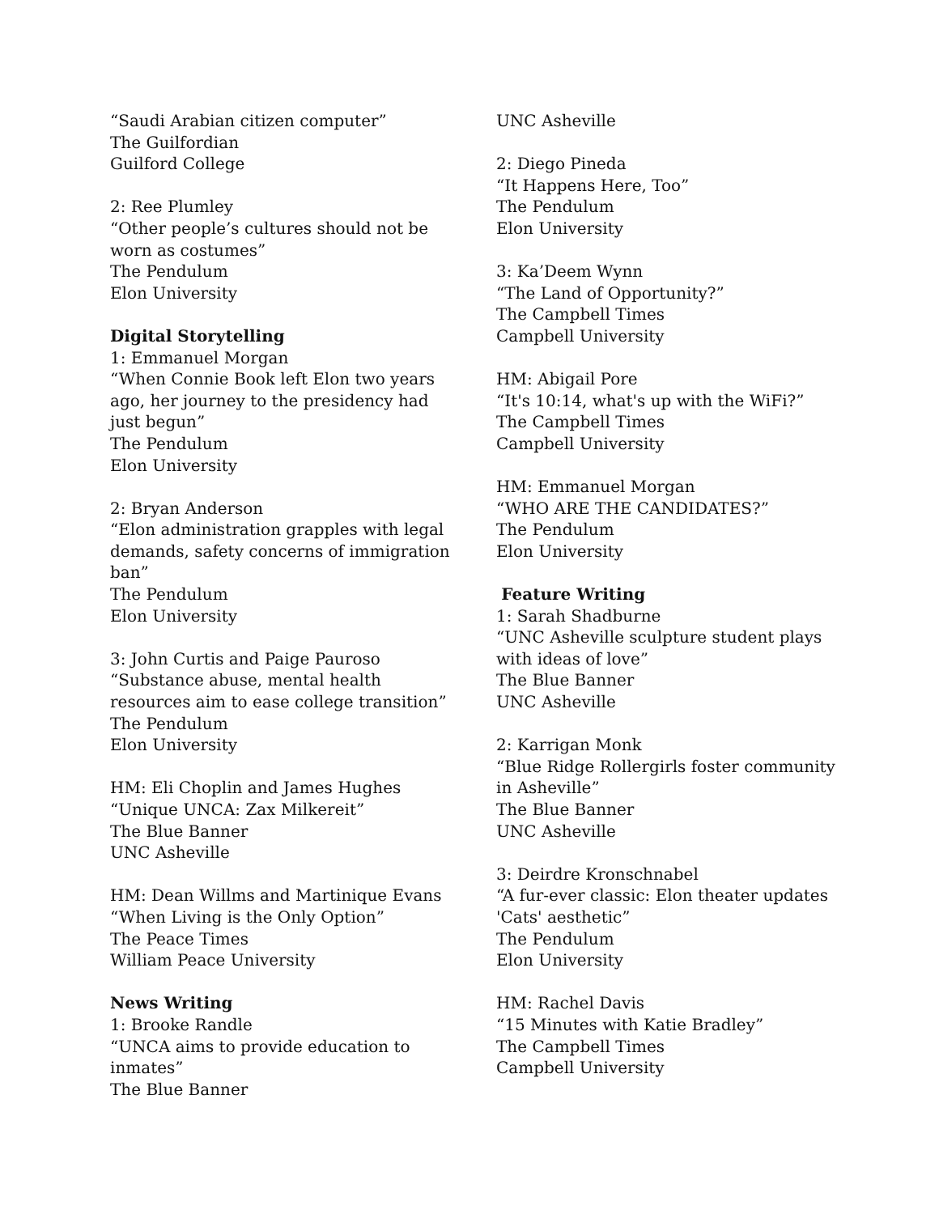“Saudi Arabian citizen computer”
The Guilfordian
Guilford College
2: Ree Plumley
“Other people’s cultures should not be worn as costumes”
The Pendulum
Elon University
Digital Storytelling
1: Emmanuel Morgan
“When Connie Book left Elon two years ago, her journey to the presidency had just begun”
The Pendulum
Elon University
2: Bryan Anderson
“Elon administration grapples with legal demands, safety concerns of immigration ban”
The Pendulum
Elon University
3: John Curtis and Paige Pauroso
“Substance abuse, mental health resources aim to ease college transition”
The Pendulum
Elon University
HM: Eli Choplin and James Hughes
“Unique UNCA: Zax Milkereit”
The Blue Banner
UNC Asheville
HM: Dean Willms and Martinique Evans
“When Living is the Only Option”
The Peace Times
William Peace University
News Writing
1: Brooke Randle
“UNCA aims to provide education to inmates”
The Blue Banner
UNC Asheville
2: Diego Pineda
“It Happens Here, Too”
The Pendulum
Elon University
3: Ka’Deem Wynn
“The Land of Opportunity?”
The Campbell Times
Campbell University
HM: Abigail Pore
“It's 10:14, what's up with the WiFi?”
The Campbell Times
Campbell University
HM: Emmanuel Morgan
“WHO ARE THE CANDIDATES?”
The Pendulum
Elon University
Feature Writing
1: Sarah Shadburne
“UNC Asheville sculpture student plays with ideas of love”
The Blue Banner
UNC Asheville
2: Karrigan Monk
“Blue Ridge Rollergirls foster community in Asheville”
The Blue Banner
UNC Asheville
3: Deirdre Kronschnabel
“A fur-ever classic: Elon theater updates 'Cats' aesthetic”
The Pendulum
Elon University
HM: Rachel Davis
“15 Minutes with Katie Bradley”
The Campbell Times
Campbell University